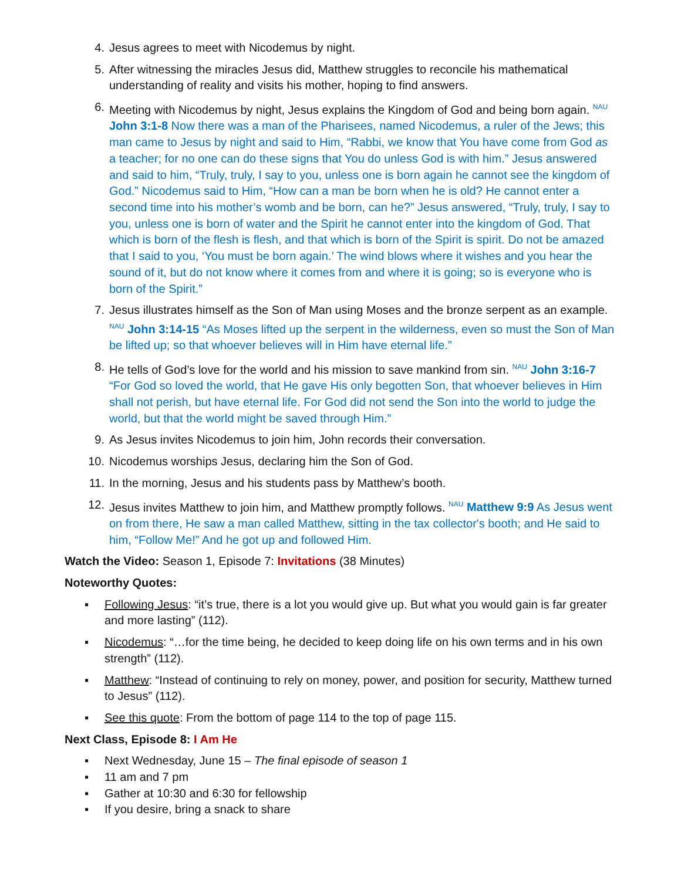4. Jesus agrees to meet with Nicodemus by night.
5. After witnessing the miracles Jesus did, Matthew struggles to reconcile his mathematical understanding of reality and visits his mother, hoping to find answers.
6. Meeting with Nicodemus by night, Jesus explains the Kingdom of God and being born again. <sup>NAU</sup> John 3:1-8 Now there was a man of the Pharisees, named Nicodemus, a ruler of the Jews; this man came to Jesus by night and said to Him, “Rabbi, we know that You have come from God as a teacher; for no one can do these signs that You do unless God is with him.” Jesus answered and said to him, “Truly, truly, I say to you, unless one is born again he cannot see the kingdom of God.” Nicodemus said to Him, “How can a man be born when he is old? He cannot enter a second time into his mother’s womb and be born, can he?” Jesus answered, “Truly, truly, I say to you, unless one is born of water and the Spirit he cannot enter into the kingdom of God. That which is born of the flesh is flesh, and that which is born of the Spirit is spirit. Do not be amazed that I said to you, ‘You must be born again.’ The wind blows where it wishes and you hear the sound of it, but do not know where it comes from and where it is going; so is everyone who is born of the Spirit.”
7. Jesus illustrates himself as the Son of Man using Moses and the bronze serpent as an example. <sup>NAU</sup> John 3:14-15 “As Moses lifted up the serpent in the wilderness, even so must the Son of Man be lifted up; so that whoever believes will in Him have eternal life.”
8. He tells of God’s love for the world and his mission to save mankind from sin. <sup>NAU</sup> John 3:16-7 “For God so loved the world, that He gave His only begotten Son, that whoever believes in Him shall not perish, but have eternal life. For God did not send the Son into the world to judge the world, but that the world might be saved through Him.”
9. As Jesus invites Nicodemus to join him, John records their conversation.
10. Nicodemus worships Jesus, declaring him the Son of God.
11. In the morning, Jesus and his students pass by Matthew’s booth.
12. Jesus invites Matthew to join him, and Matthew promptly follows. <sup>NAU</sup> Matthew 9:9 As Jesus went on from there, He saw a man called Matthew, sitting in the tax collector's booth; and He said to him, “Follow Me!” And he got up and followed Him.
Watch the Video: Season 1, Episode 7: Invitations (38 Minutes)
Noteworthy Quotes:
▪ Following Jesus: “it’s true, there is a lot you would give up. But what you would gain is far greater and more lasting” (112).
▪ Nicodemus: “…for the time being, he decided to keep doing life on his own terms and in his own strength” (112).
▪ Matthew: “Instead of continuing to rely on money, power, and position for security, Matthew turned to Jesus” (112).
▪ See this quote: From the bottom of page 114 to the top of page 115.
Next Class, Episode 8: I Am He
▪ Next Wednesday, June 15 – The final episode of season 1
▪ 11 am and 7 pm
▪ Gather at 10:30 and 6:30 for fellowship
▪ If you desire, bring a snack to share